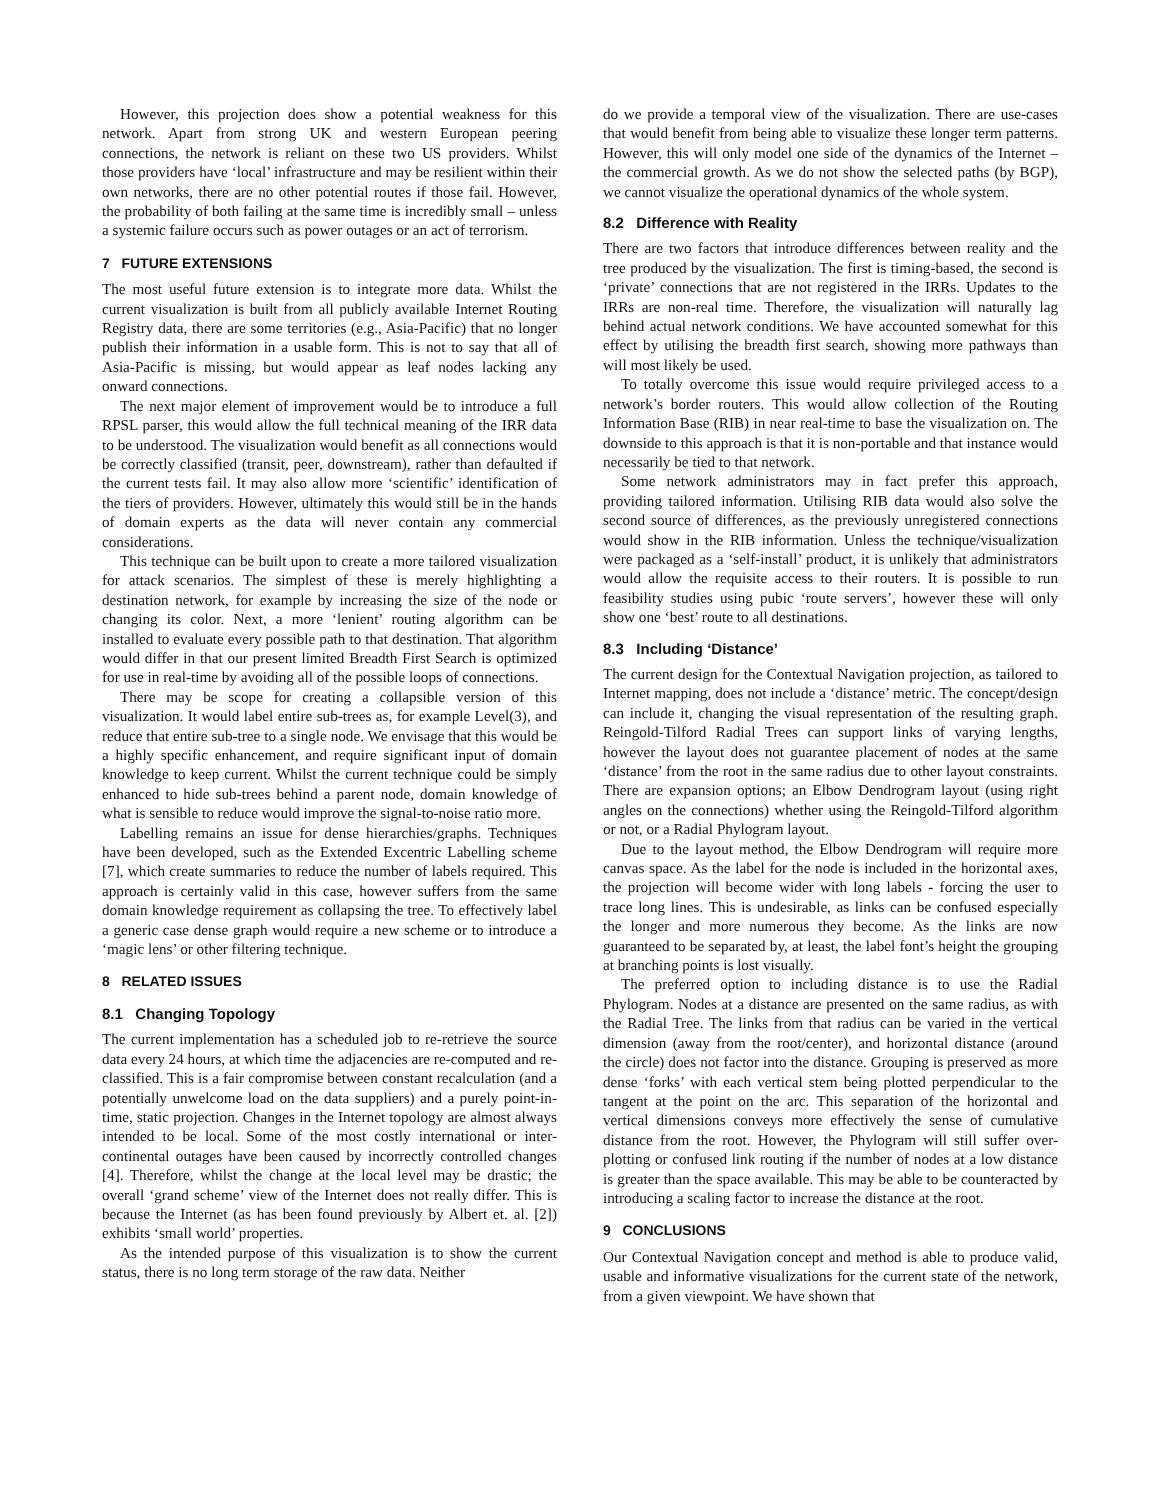However, this projection does show a potential weakness for this network. Apart from strong UK and western European peering connections, the network is reliant on these two US providers. Whilst those providers have ‘local’ infrastructure and may be resilient within their own networks, there are no other potential routes if those fail. However, the probability of both failing at the same time is incredibly small – unless a systemic failure occurs such as power outages or an act of terrorism.
7 FUTURE EXTENSIONS
The most useful future extension is to integrate more data. Whilst the current visualization is built from all publicly available Internet Routing Registry data, there are some territories (e.g., Asia-Pacific) that no longer publish their information in a usable form. This is not to say that all of Asia-Pacific is missing, but would appear as leaf nodes lacking any onward connections.
The next major element of improvement would be to introduce a full RPSL parser, this would allow the full technical meaning of the IRR data to be understood. The visualization would benefit as all connections would be correctly classified (transit, peer, downstream), rather than defaulted if the current tests fail. It may also allow more ‘scientific’ identification of the tiers of providers. However, ultimately this would still be in the hands of domain experts as the data will never contain any commercial considerations.
This technique can be built upon to create a more tailored visualization for attack scenarios. The simplest of these is merely highlighting a destination network, for example by increasing the size of the node or changing its color. Next, a more ‘lenient’ routing algorithm can be installed to evaluate every possible path to that destination. That algorithm would differ in that our present limited Breadth First Search is optimized for use in real-time by avoiding all of the possible loops of connections.
There may be scope for creating a collapsible version of this visualization. It would label entire sub-trees as, for example Level(3), and reduce that entire sub-tree to a single node. We envisage that this would be a highly specific enhancement, and require significant input of domain knowledge to keep current. Whilst the current technique could be simply enhanced to hide sub-trees behind a parent node, domain knowledge of what is sensible to reduce would improve the signal-to-noise ratio more.
Labelling remains an issue for dense hierarchies/graphs. Techniques have been developed, such as the Extended Excentric Labelling scheme [7], which create summaries to reduce the number of labels required. This approach is certainly valid in this case, however suffers from the same domain knowledge requirement as collapsing the tree. To effectively label a generic case dense graph would require a new scheme or to introduce a ‘magic lens’ or other filtering technique.
8 RELATED ISSUES
8.1 Changing Topology
The current implementation has a scheduled job to re-retrieve the source data every 24 hours, at which time the adjacencies are re-computed and re-classified. This is a fair compromise between constant recalculation (and a potentially unwelcome load on the data suppliers) and a purely point-in-time, static projection. Changes in the Internet topology are almost always intended to be local. Some of the most costly international or inter-continental outages have been caused by incorrectly controlled changes [4]. Therefore, whilst the change at the local level may be drastic; the overall ‘grand scheme’ view of the Internet does not really differ. This is because the Internet (as has been found previously by Albert et. al. [2]) exhibits ‘small world’ properties.
As the intended purpose of this visualization is to show the current status, there is no long term storage of the raw data. Neither
do we provide a temporal view of the visualization. There are use-cases that would benefit from being able to visualize these longer term patterns. However, this will only model one side of the dynamics of the Internet – the commercial growth. As we do not show the selected paths (by BGP), we cannot visualize the operational dynamics of the whole system.
8.2 Difference with Reality
There are two factors that introduce differences between reality and the tree produced by the visualization. The first is timing-based, the second is ‘private’ connections that are not registered in the IRRs. Updates to the IRRs are non-real time. Therefore, the visualization will naturally lag behind actual network conditions. We have accounted somewhat for this effect by utilising the breadth first search, showing more pathways than will most likely be used.
To totally overcome this issue would require privileged access to a network’s border routers. This would allow collection of the Routing Information Base (RIB) in near real-time to base the visualization on. The downside to this approach is that it is non-portable and that instance would necessarily be tied to that network.
Some network administrators may in fact prefer this approach, providing tailored information. Utilising RIB data would also solve the second source of differences, as the previously unregistered connections would show in the RIB information. Unless the technique/visualization were packaged as a ‘self-install’ product, it is unlikely that administrators would allow the requisite access to their routers. It is possible to run feasibility studies using pubic ‘route servers’, however these will only show one ‘best’ route to all destinations.
8.3 Including ‘Distance’
The current design for the Contextual Navigation projection, as tailored to Internet mapping, does not include a ‘distance’ metric. The concept/design can include it, changing the visual representation of the resulting graph. Reingold-Tilford Radial Trees can support links of varying lengths, however the layout does not guarantee placement of nodes at the same ‘distance’ from the root in the same radius due to other layout constraints. There are expansion options; an Elbow Dendrogram layout (using right angles on the connections) whether using the Reingold-Tilford algorithm or not, or a Radial Phylogram layout.
Due to the layout method, the Elbow Dendrogram will require more canvas space. As the label for the node is included in the horizontal axes, the projection will become wider with long labels - forcing the user to trace long lines. This is undesirable, as links can be confused especially the longer and more numerous they become. As the links are now guaranteed to be separated by, at least, the label font’s height the grouping at branching points is lost visually.
The preferred option to including distance is to use the Radial Phylogram. Nodes at a distance are presented on the same radius, as with the Radial Tree. The links from that radius can be varied in the vertical dimension (away from the root/center), and horizontal distance (around the circle) does not factor into the distance. Grouping is preserved as more dense ‘forks’ with each vertical stem being plotted perpendicular to the tangent at the point on the arc. This separation of the horizontal and vertical dimensions conveys more effectively the sense of cumulative distance from the root. However, the Phylogram will still suffer over-plotting or confused link routing if the number of nodes at a low distance is greater than the space available. This may be able to be counteracted by introducing a scaling factor to increase the distance at the root.
9 CONCLUSIONS
Our Contextual Navigation concept and method is able to produce valid, usable and informative visualizations for the current state of the network, from a given viewpoint. We have shown that